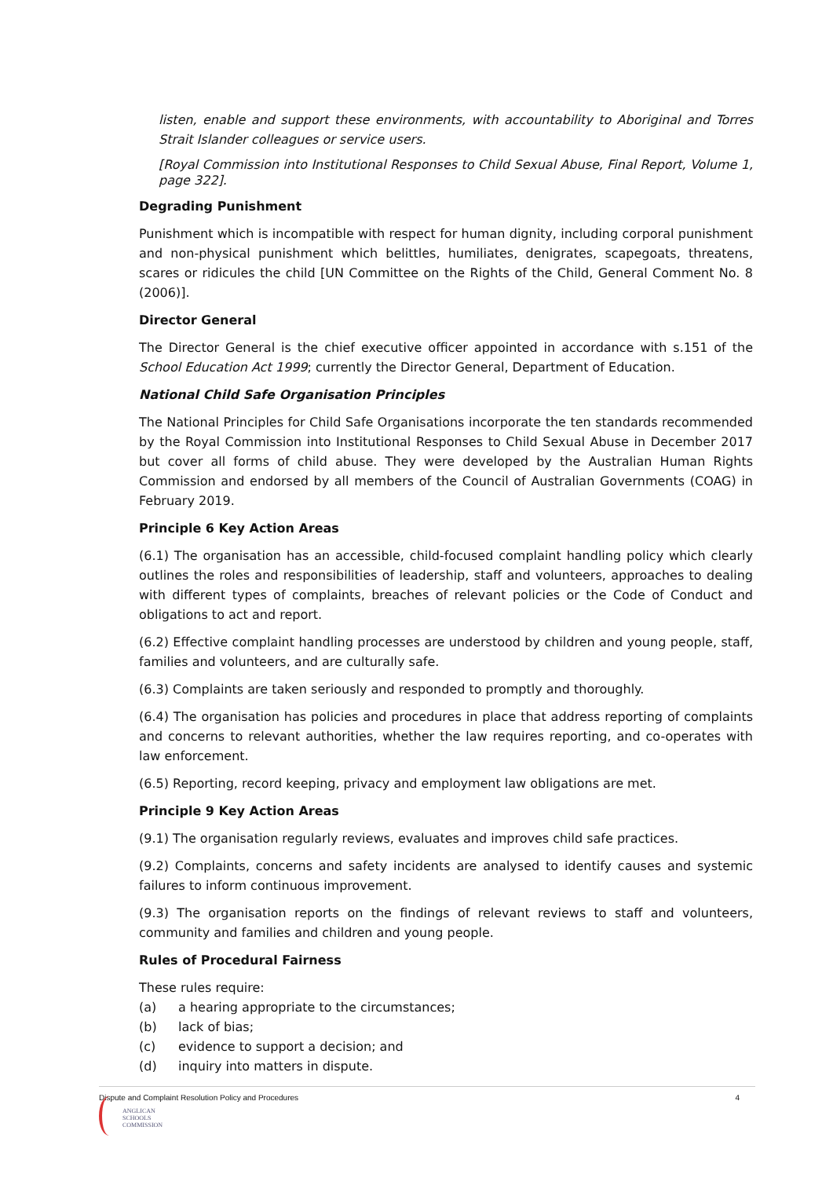listen, enable and support these environments, with accountability to Aboriginal and Torres Strait Islander colleagues or service users.
[Royal Commission into Institutional Responses to Child Sexual Abuse, Final Report, Volume 1, page 322].
Degrading Punishment
Punishment which is incompatible with respect for human dignity, including corporal punishment and non-physical punishment which belittles, humiliates, denigrates, scapegoats, threatens, scares or ridicules the child [UN Committee on the Rights of the Child, General Comment No. 8 (2006)].
Director General
The Director General is the chief executive officer appointed in accordance with s.151 of the School Education Act 1999; currently the Director General, Department of Education.
National Child Safe Organisation Principles
The National Principles for Child Safe Organisations incorporate the ten standards recommended by the Royal Commission into Institutional Responses to Child Sexual Abuse in December 2017 but cover all forms of child abuse. They were developed by the Australian Human Rights Commission and endorsed by all members of the Council of Australian Governments (COAG) in February 2019.
Principle 6 Key Action Areas
(6.1) The organisation has an accessible, child-focused complaint handling policy which clearly outlines the roles and responsibilities of leadership, staff and volunteers, approaches to dealing with different types of complaints, breaches of relevant policies or the Code of Conduct and obligations to act and report.
(6.2) Effective complaint handling processes are understood by children and young people, staff, families and volunteers, and are culturally safe.
(6.3) Complaints are taken seriously and responded to promptly and thoroughly.
(6.4) The organisation has policies and procedures in place that address reporting of complaints and concerns to relevant authorities, whether the law requires reporting, and co-operates with law enforcement.
(6.5) Reporting, record keeping, privacy and employment law obligations are met.
Principle 9 Key Action Areas
(9.1) The organisation regularly reviews, evaluates and improves child safe practices.
(9.2) Complaints, concerns and safety incidents are analysed to identify causes and systemic failures to inform continuous improvement.
(9.3) The organisation reports on the findings of relevant reviews to staff and volunteers, community and families and children and young people.
Rules of Procedural Fairness
These rules require:
(a) a hearing appropriate to the circumstances;
(b) lack of bias;
(c) evidence to support a decision; and
(d) inquiry into matters in dispute.
Dispute and Complaint Resolution Policy and Procedures 4
ANGLICAN
SCHOOLS
COMMISSION